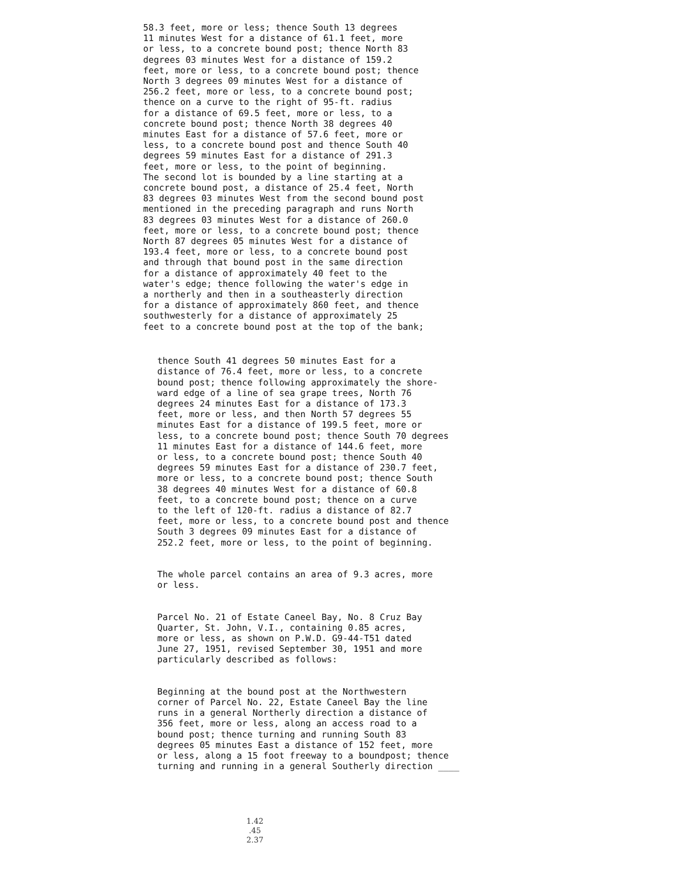58.3 feet, more or less; thence South 13 degrees 11 minutes West for a distance of 61.1 feet, more or less, to a concrete bound post; thence North 83 degrees 03 minutes West for a distance of 159.2 feet, more or less, to a concrete bound post; thence North 3 degrees 09 minutes West for a distance of 256.2 feet, more or less, to a concrete bound post; thence on a curve to the right of 95-ft. radius for a distance of 69.5 feet, more or less, to a concrete bound post; thence North 38 degrees 40 minutes East for a distance of 57.6 feet, more or less, to a concrete bound post and thence South 40 degrees 59 minutes East for a distance of 291.3 feet, more or less, to the point of beginning. The second lot is bounded by a line starting at a concrete bound post, a distance of 25.4 feet, North 83 degrees 03 minutes West from the second bound post mentioned in the preceding paragraph and runs North 83 degrees 03 minutes West for a distance of 260.0 feet, more or less, to a concrete bound post; thence North 87 degrees 05 minutes West for a distance of 193.4 feet, more or less, to a concrete bound post and through that bound post in the same direction for a distance of approximately 40 feet to the water's edge; thence following the water's edge in a northerly and then in a southeasterly direction for a distance of approximately 860 feet, and thence southwesterly for a distance of approximately 25 feet to a concrete bound post at the top of the bank;
thence South 41 degrees 50 minutes East for a distance of 76.4 feet, more or less, to a concrete bound post; thence following approximately the shore- ward edge of a line of sea grape trees, North 76 degrees 24 minutes East for a distance of 173.3 feet, more or less, and then North 57 degrees 55 minutes East for a distance of 199.5 feet, more or less, to a concrete bound post; thence South 70 degrees 11 minutes East for a distance of 144.6 feet, more or less, to a concrete bound post; thence South 40 degrees 59 minutes East for a distance of 230.7 feet, more or less, to a concrete bound post; thence South 38 degrees 40 minutes West for a distance of 60.8 feet, to a concrete bound post; thence on a curve to the left of 120-ft. radius a distance of 82.7 feet, more or less, to a concrete bound post and thence South 3 degrees 09 minutes East for a distance of 252.2 feet, more or less, to the point of beginning.
The whole parcel contains an area of 9.3 acres, more or less.
Parcel No. 21 of Estate Caneel Bay, No. 8 Cruz Bay Quarter, St. John, V.I., containing 0.85 acres, more or less, as shown on P.W.D. G9-44-T51 dated June 27, 1951, revised September 30, 1951 and more particularly described as follows:
Beginning at the bound post at the Northwestern corner of Parcel No. 22, Estate Caneel Bay the line runs in a general Northerly direction a distance of 356 feet, more or less, along an access road to a bound post; thence turning and running South 83 degrees 05 minutes East a distance of 152 feet, more or less, along a 15 foot freeway to a boundpost; thence turning and running in a general Southerly direction ____
1.42 .45 2.37